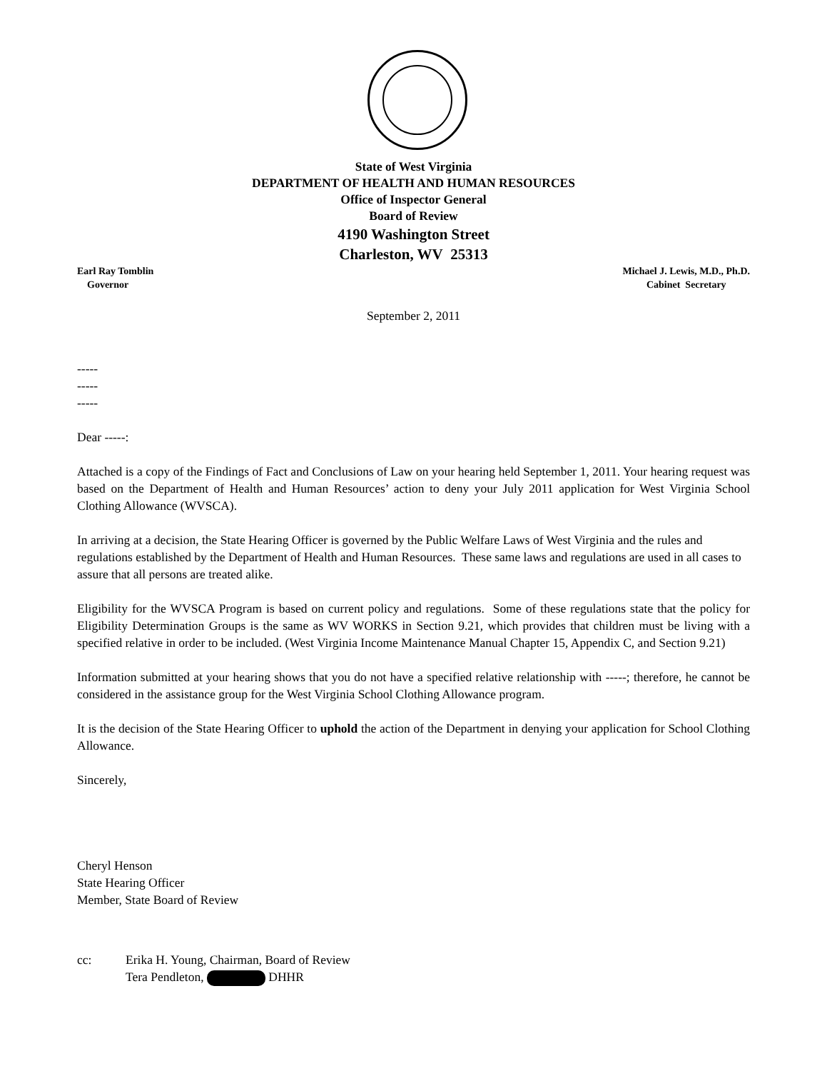State of West Virginia
DEPARTMENT OF HEALTH AND HUMAN RESOURCES
Office of Inspector General
Board of Review
4190 Washington Street
Charleston, WV 25313
Earl Ray Tomblin
Governor
Michael J. Lewis, M.D., Ph.D.
Cabinet Secretary
September 2, 2011
-----
-----
-----
Dear -----:
Attached is a copy of the Findings of Fact and Conclusions of Law on your hearing held September 1, 2011. Your hearing request was based on the Department of Health and Human Resources’ action to deny your July 2011 application for West Virginia School Clothing Allowance (WVSCA).
In arriving at a decision, the State Hearing Officer is governed by the Public Welfare Laws of West Virginia and the rules and regulations established by the Department of Health and Human Resources. These same laws and regulations are used in all cases to assure that all persons are treated alike.
Eligibility for the WVSCA Program is based on current policy and regulations. Some of these regulations state that the policy for Eligibility Determination Groups is the same as WV WORKS in Section 9.21, which provides that children must be living with a specified relative in order to be included. (West Virginia Income Maintenance Manual Chapter 15, Appendix C, and Section 9.21)
Information submitted at your hearing shows that you do not have a specified relative relationship with -----; therefore, he cannot be considered in the assistance group for the West Virginia School Clothing Allowance program.
It is the decision of the State Hearing Officer to uphold the action of the Department in denying your application for School Clothing Allowance.
Sincerely,
Cheryl Henson
State Hearing Officer
Member, State Board of Review
cc: Erika H. Young, Chairman, Board of Review
Tera Pendleton, DHHR